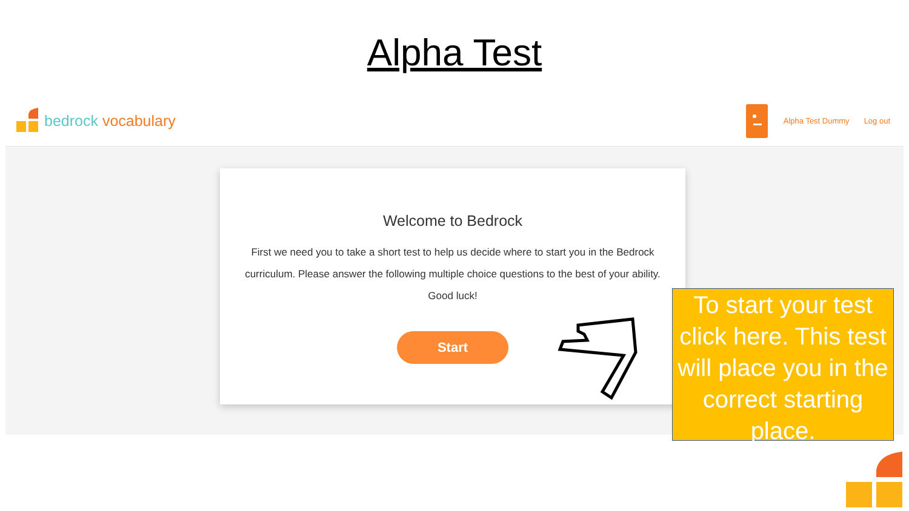Alpha Test
bedrock vocabulary
Alpha Test Dummy Log out
Welcome to Bedrock
First we need you to take a short test to help us decide where to start you in the Bedrock curriculum. Please answer the following multiple choice questions to the best of your ability. Good luck!
Start
To start your test click here. This test will place you in the correct starting place.